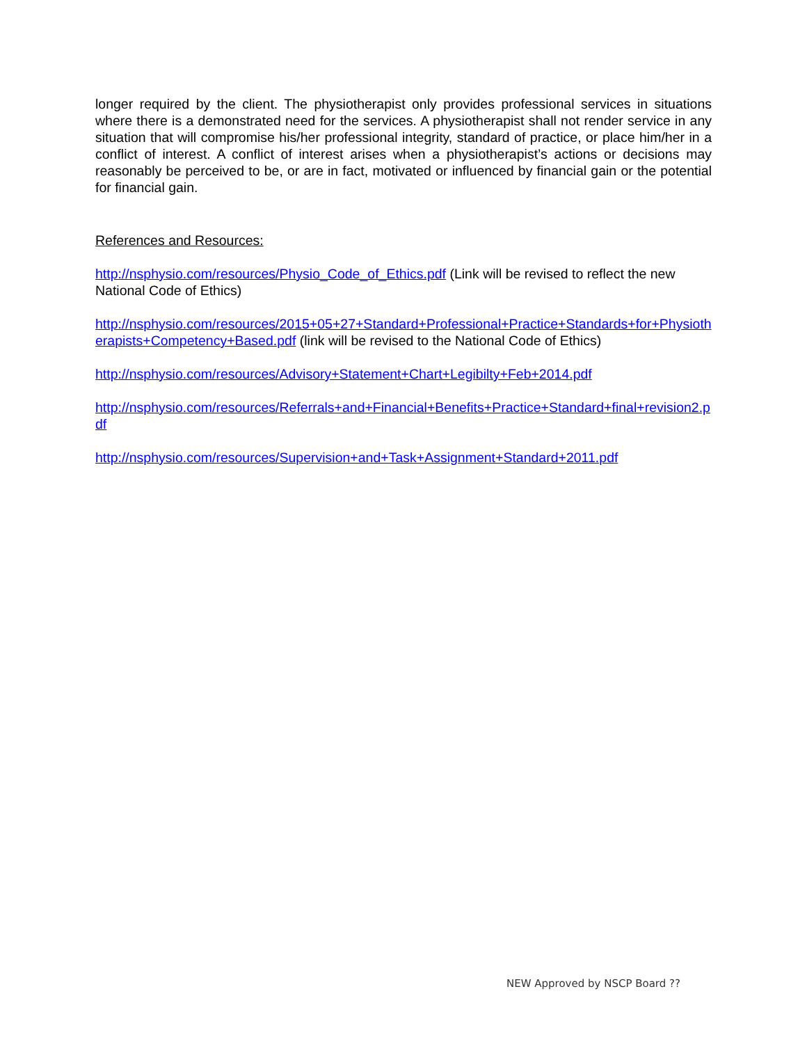longer required by the client. The physiotherapist only provides professional services in situations where there is a demonstrated need for the services. A physiotherapist shall not render service in any situation that will compromise his/her professional integrity, standard of practice, or place him/her in a conflict of interest. A conflict of interest arises when a physiotherapist’s actions or decisions may reasonably be perceived to be, or are in fact, motivated or influenced by financial gain or the potential for financial gain.
References and Resources:
http://nsphysio.com/resources/Physio_Code_of_Ethics.pdf (Link will be revised to reflect the new National Code of Ethics)
http://nsphysio.com/resources/2015+05+27+Standard+Professional+Practice+Standards+for+Physiotherapists+Competency+Based.pdf (link will be revised to the National Code of Ethics)
http://nsphysio.com/resources/Advisory+Statement+Chart+Legibilty+Feb+2014.pdf
http://nsphysio.com/resources/Referrals+and+Financial+Benefits+Practice+Standard+final+revision2.pdf
http://nsphysio.com/resources/Supervision+and+Task+Assignment+Standard+2011.pdf
NEW Approved by NSCP Board ??